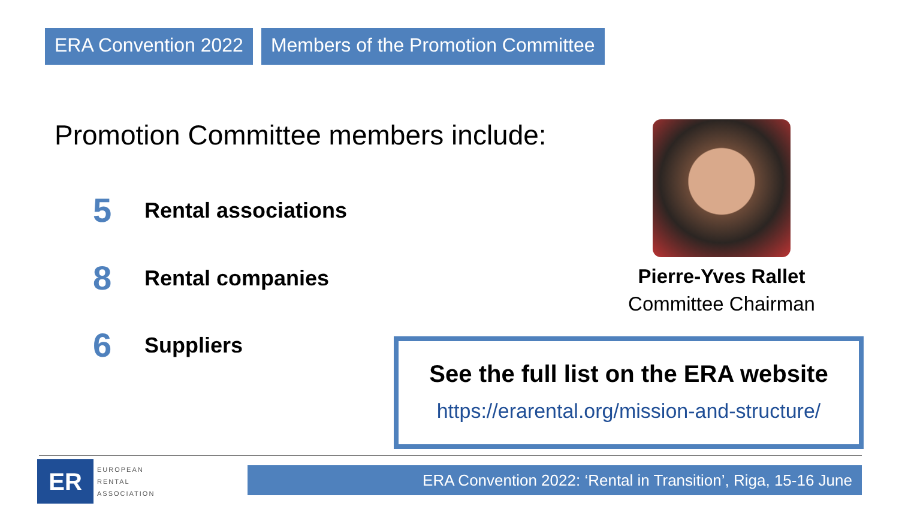ERA Convention 2022 Members of the Promotion Committee
Promotion Committee members include:
5 Rental associations
8 Rental companies
6 Suppliers
Pierre-Yves Rallet
Committee Chairman
See the full list on the ERA website
https://erarental.org/mission-and-structure/
ER
EUROPEAN
RENTAL
ASSOCIATION
ERA Convention 2022: ‘Rental in Transition’, Riga, 15-16 June